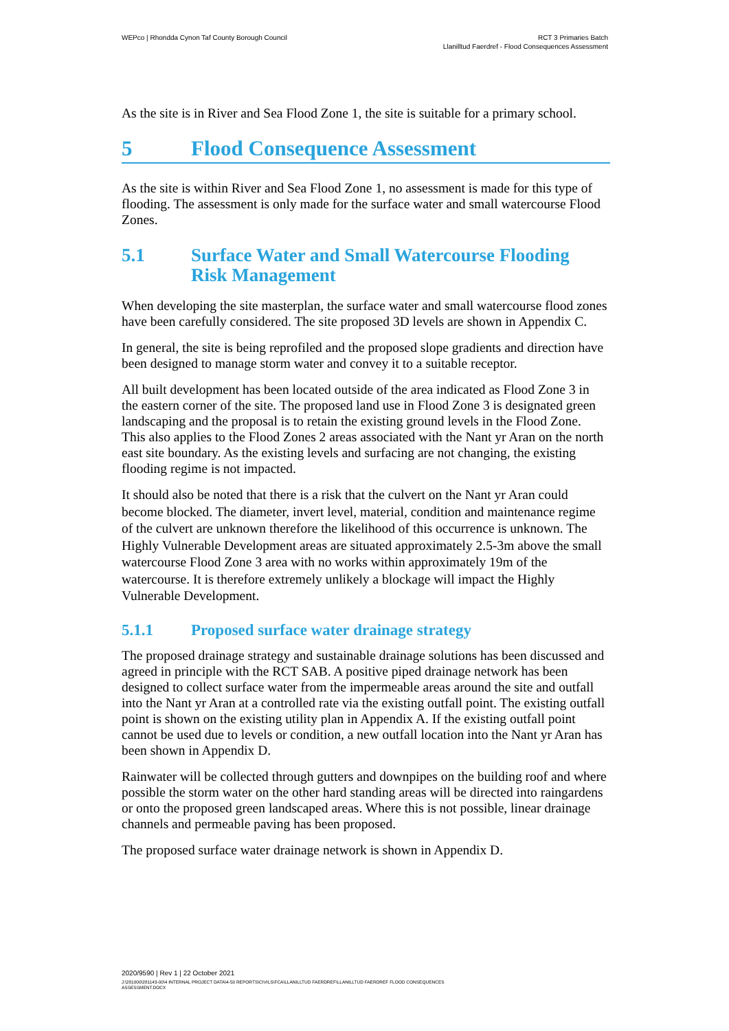WEPco | Rhondda Cynon Taf County Borough Council
RCT 3 Primaries Batch
Llanilltud Faerdref - Flood Consequences Assessment
As the site is in River and Sea Flood Zone 1, the site is suitable for a primary school.
5 Flood Consequence Assessment
As the site is within River and Sea Flood Zone 1, no assessment is made for this type of flooding. The assessment is only made for the surface water and small watercourse Flood Zones.
5.1 Surface Water and Small Watercourse Flooding Risk Management
When developing the site masterplan, the surface water and small watercourse flood zones have been carefully considered. The site proposed 3D levels are shown in Appendix C.
In general, the site is being reprofiled and the proposed slope gradients and direction have been designed to manage storm water and convey it to a suitable receptor.
All built development has been located outside of the area indicated as Flood Zone 3 in the eastern corner of the site. The proposed land use in Flood Zone 3 is designated green landscaping and the proposal is to retain the existing ground levels in the Flood Zone. This also applies to the Flood Zones 2 areas associated with the Nant yr Aran on the north east site boundary. As the existing levels and surfacing are not changing, the existing flooding regime is not impacted.
It should also be noted that there is a risk that the culvert on the Nant yr Aran could become blocked. The diameter, invert level, material, condition and maintenance regime of the culvert are unknown therefore the likelihood of this occurrence is unknown. The Highly Vulnerable Development areas are situated approximately 2.5-3m above the small watercourse Flood Zone 3 area with no works within approximately 19m of the watercourse. It is therefore extremely unlikely a blockage will impact the Highly Vulnerable Development.
5.1.1 Proposed surface water drainage strategy
The proposed drainage strategy and sustainable drainage solutions has been discussed and agreed in principle with the RCT SAB. A positive piped drainage network has been designed to collect surface water from the impermeable areas around the site and outfall into the Nant yr Aran at a controlled rate via the existing outfall point. The existing outfall point is shown on the existing utility plan in Appendix A. If the existing outfall point cannot be used due to levels or condition, a new outfall location into the Nant yr Aran has been shown in Appendix D.
Rainwater will be collected through gutters and downpipes on the building roof and where possible the storm water on the other hard standing areas will be directed into raingardens or onto the proposed green landscaped areas. Where this is not possible, linear drainage channels and permeable paving has been proposed.
The proposed surface water drainage network is shown in Appendix D.
2020/9590 | Rev 1 | 22 October 2021
J:\281000\281143-00\4 INTERNAL PROJECT DATA\4-50 REPORTS\CIVILS\FCA\LLANILLTUD FAERDREF\LLANILLTUD FAERDREF FLOOD CONSEQUENCES
ASSESSMENT.DOCX